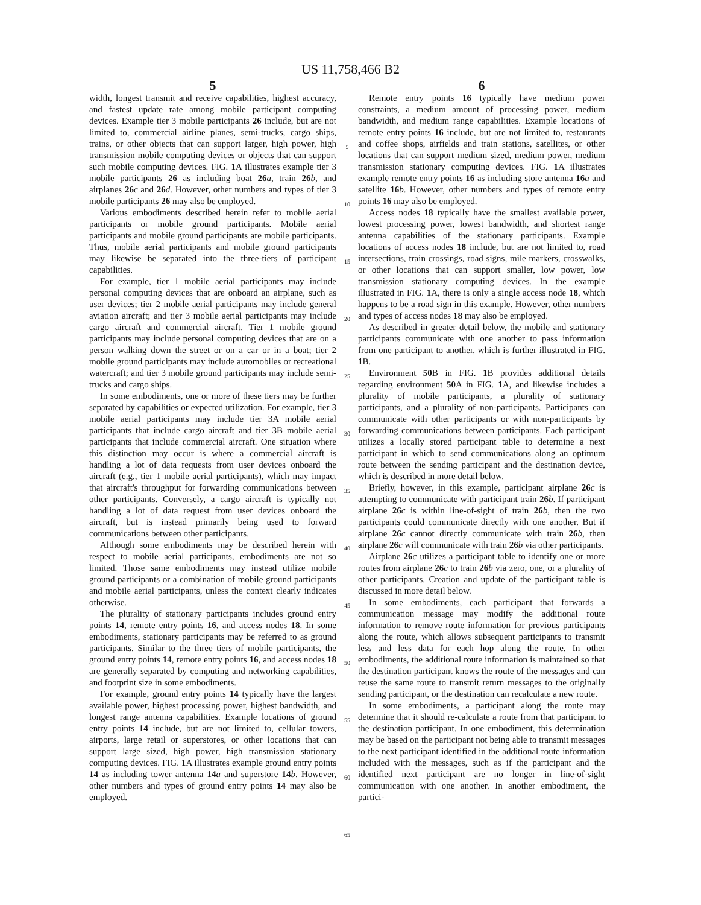US 11,758,466 B2
5
width, longest transmit and receive capabilities, highest accuracy, and fastest update rate among mobile participant computing devices. Example tier 3 mobile participants 26 include, but are not limited to, commercial airline planes, semi-trucks, cargo ships, trains, or other objects that can support larger, high power, high transmission mobile computing devices or objects that can support such mobile computing devices. FIG. 1 A illustrates example tier 3 mobile participants 26 as including boat 26 a, train 26 b, and airplanes 26 c and 26 d. However, other numbers and types of tier 3 mobile participants 26 may also be employed.
Various embodiments described herein refer to mobile aerial participants or mobile ground participants. Mobile aerial participants and mobile ground participants are mobile participants. Thus, mobile aerial participants and mobile ground participants may likewise be separated into the three-tiers of participant capabilities.
For example, tier 1 mobile aerial participants may include personal computing devices that are onboard an airplane, such as user devices; tier 2 mobile aerial participants may include general aviation aircraft; and tier 3 mobile aerial participants may include cargo aircraft and commercial aircraft. Tier 1 mobile ground participants may include personal computing devices that are on a person walking down the street or on a car or in a boat; tier 2 mobile ground participants may include automobiles or recreational watercraft; and tier 3 mobile ground participants may include semi-trucks and cargo ships.
In some embodiments, one or more of these tiers may be further separated by capabilities or expected utilization. For example, tier 3 mobile aerial participants may include tier 3A mobile aerial participants that include cargo aircraft and tier 3B mobile aerial participants that include commercial aircraft. One situation where this distinction may occur is where a commercial aircraft is handling a lot of data requests from user devices onboard the aircraft (e.g., tier 1 mobile aerial participants), which may impact that aircraft's throughput for forwarding communications between other participants. Conversely, a cargo aircraft is typically not handling a lot of data request from user devices onboard the aircraft, but is instead primarily being used to forward communications between other participants.
Although some embodiments may be described herein with respect to mobile aerial participants, embodiments are not so limited. Those same embodiments may instead utilize mobile ground participants or a combination of mobile ground participants and mobile aerial participants, unless the context clearly indicates otherwise.
The plurality of stationary participants includes ground entry points 14, remote entry points 16, and access nodes 18. In some embodiments, stationary participants may be referred to as ground participants. Similar to the three tiers of mobile participants, the ground entry points 14, remote entry points 16, and access nodes 18 are generally separated by computing and networking capabilities, and footprint size in some embodiments.
For example, ground entry points 14 typically have the largest available power, highest processing power, highest bandwidth, and longest range antenna capabilities. Example locations of ground entry points 14 include, but are not limited to, cellular towers, airports, large retail or superstores, or other locations that can support large sized, high power, high transmission stationary computing devices. FIG. 1 A illustrates example ground entry points 14 as including tower antenna 14 a and superstore 14 b. However, other numbers and types of ground entry points 14 may also be employed.
5
10
15
20
25
30
35
40
45
50
55
60
65
6
Remote entry points 16 typically have medium power constraints, a medium amount of processing power, medium bandwidth, and medium range capabilities. Example locations of remote entry points 16 include, but are not limited to, restaurants and coffee shops, airfields and train stations, satellites, or other locations that can support medium sized, medium power, medium transmission stationary computing devices. FIG. 1 A illustrates example remote entry points 16 as including store antenna 16 a and satellite 16 b. However, other numbers and types of remote entry points 16 may also be employed.
Access nodes 18 typically have the smallest available power, lowest processing power, lowest bandwidth, and shortest range antenna capabilities of the stationary participants. Example locations of access nodes 18 include, but are not limited to, road intersections, train crossings, road signs, mile markers, crosswalks, or other locations that can support smaller, low power, low transmission stationary computing devices. In the example illustrated in FIG. 1 A, there is only a single access node 18, which happens to be a road sign in this example. However, other numbers and types of access nodes 18 may also be employed.
As described in greater detail below, the mobile and stationary participants communicate with one another to pass information from one participant to another, which is further illustrated in FIG. 1 B.
Environment 50 B in FIG. 1 B provides additional details regarding environment 50 A in FIG. 1 A, and likewise includes a plurality of mobile participants, a plurality of stationary participants, and a plurality of non-participants. Participants can communicate with other participants or with non-participants by forwarding communications between participants. Each participant utilizes a locally stored participant table to determine a next participant in which to send communications along an optimum route between the sending participant and the destination device, which is described in more detail below.
Briefly, however, in this example, participant airplane 26 c is attempting to communicate with participant train 26 b. If participant airplane 26 c is within line-of-sight of train 26 b, then the two participants could communicate directly with one another. But if airplane 26 c cannot directly communicate with train 26 b, then airplane 26 c will communicate with train 26 b via other participants.
Airplane 26 c utilizes a participant table to identify one or more routes from airplane 26 c to train 26 b via zero, one, or a plurality of other participants. Creation and update of the participant table is discussed in more detail below.
In some embodiments, each participant that forwards a communication message may modify the additional route information to remove route information for previous participants along the route, which allows subsequent participants to transmit less and less data for each hop along the route. In other embodiments, the additional route information is maintained so that the destination participant knows the route of the messages and can reuse the same route to transmit return messages to the originally sending participant, or the destination can recalculate a new route.
In some embodiments, a participant along the route may determine that it should re-calculate a route from that participant to the destination participant. In one embodiment, this determination may be based on the participant not being able to transmit messages to the next participant identified in the additional route information included with the messages, such as if the participant and the identified next participant are no longer in line-of-sight communication with one another. In another embodiment, the partici-